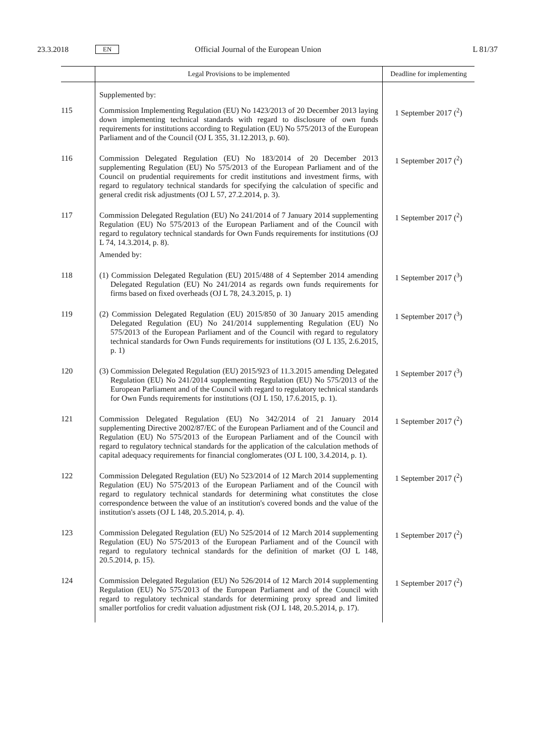23.3.2018 EN Official Journal of the European Union L 81/37
| | Legal Provisions to be implemented | Deadline for implementing |
| --- | --- | --- |
| | Supplemented by: | |
| 115 | Commission Implementing Regulation (EU) No 1423/2013 of 20 December 2013 laying down implementing technical standards with regard to disclosure of own funds requirements for institutions according to Regulation (EU) No 575/2013 of the European Parliament and of the Council (OJ L 355, 31.12.2013, p. 60). | 1 September 2017 (<sup>2</sup>) |
| 116 | Commission Delegated Regulation (EU) No 183/2014 of 20 December 2013 supplementing Regulation (EU) No 575/2013 of the European Parliament and of the Council on prudential requirements for credit institutions and investment firms, with regard to regulatory technical standards for specifying the calculation of specific and general credit risk adjustments (OJ L 57, 27.2.2014, p. 3). | 1 September 2017 (<sup>2</sup>) |
| 117 | Commission Delegated Regulation (EU) No 241/2014 of 7 January 2014 supplementing Regulation (EU) No 575/2013 of the European Parliament and of the Council with regard to regulatory technical standards for Own Funds requirements for institutions (OJ L 74, 14.3.2014, p. 8). Amended by: | 1 September 2017 (<sup>2</sup>) |
| 118 | (1) Commission Delegated Regulation (EU) 2015/488 of 4 September 2014 amending Delegated Regulation (EU) No 241/2014 as regards own funds requirements for firms based on fixed overheads (OJ L 78, 24.3.2015, p. 1) | 1 September 2017 (<sup>3</sup>) |
| 119 | (2) Commission Delegated Regulation (EU) 2015/850 of 30 January 2015 amending Delegated Regulation (EU) No 241/2014 supplementing Regulation (EU) No 575/2013 of the European Parliament and of the Council with regard to regulatory technical standards for Own Funds requirements for institutions (OJ L 135, 2.6.2015, p. 1) | 1 September 2017 (<sup>3</sup>) |
| 120 | (3) Commission Delegated Regulation (EU) 2015/923 of 11.3.2015 amending Delegated Regulation (EU) No 241/2014 supplementing Regulation (EU) No 575/2013 of the European Parliament and of the Council with regard to regulatory technical standards for Own Funds requirements for institutions (OJ L 150, 17.6.2015, p. 1). | 1 September 2017 (<sup>3</sup>) |
| 121 | Commission Delegated Regulation (EU) No 342/2014 of 21 January 2014 supplementing Directive 2002/87/EC of the European Parliament and of the Council and Regulation (EU) No 575/2013 of the European Parliament and of the Council with regard to regulatory technical standards for the application of the calculation methods of capital adequacy requirements for financial conglomerates (OJ L 100, 3.4.2014, p. 1). | 1 September 2017 (<sup>2</sup>) |
| 122 | Commission Delegated Regulation (EU) No 523/2014 of 12 March 2014 supplementing Regulation (EU) No 575/2013 of the European Parliament and of the Council with regard to regulatory technical standards for determining what constitutes the close correspondence between the value of an institution's covered bonds and the value of the institution's assets (OJ L 148, 20.5.2014, p. 4). | 1 September 2017 (<sup>2</sup>) |
| 123 | Commission Delegated Regulation (EU) No 525/2014 of 12 March 2014 supplementing Regulation (EU) No 575/2013 of the European Parliament and of the Council with regard to regulatory technical standards for the definition of market (OJ L 148, 20.5.2014, p. 15). | 1 September 2017 (<sup>2</sup>) |
| 124 | Commission Delegated Regulation (EU) No 526/2014 of 12 March 2014 supplementing Regulation (EU) No 575/2013 of the European Parliament and of the Council with regard to regulatory technical standards for determining proxy spread and limited smaller portfolios for credit valuation adjustment risk (OJ L 148, 20.5.2014, p. 17). | 1 September 2017 (<sup>2</sup>) |